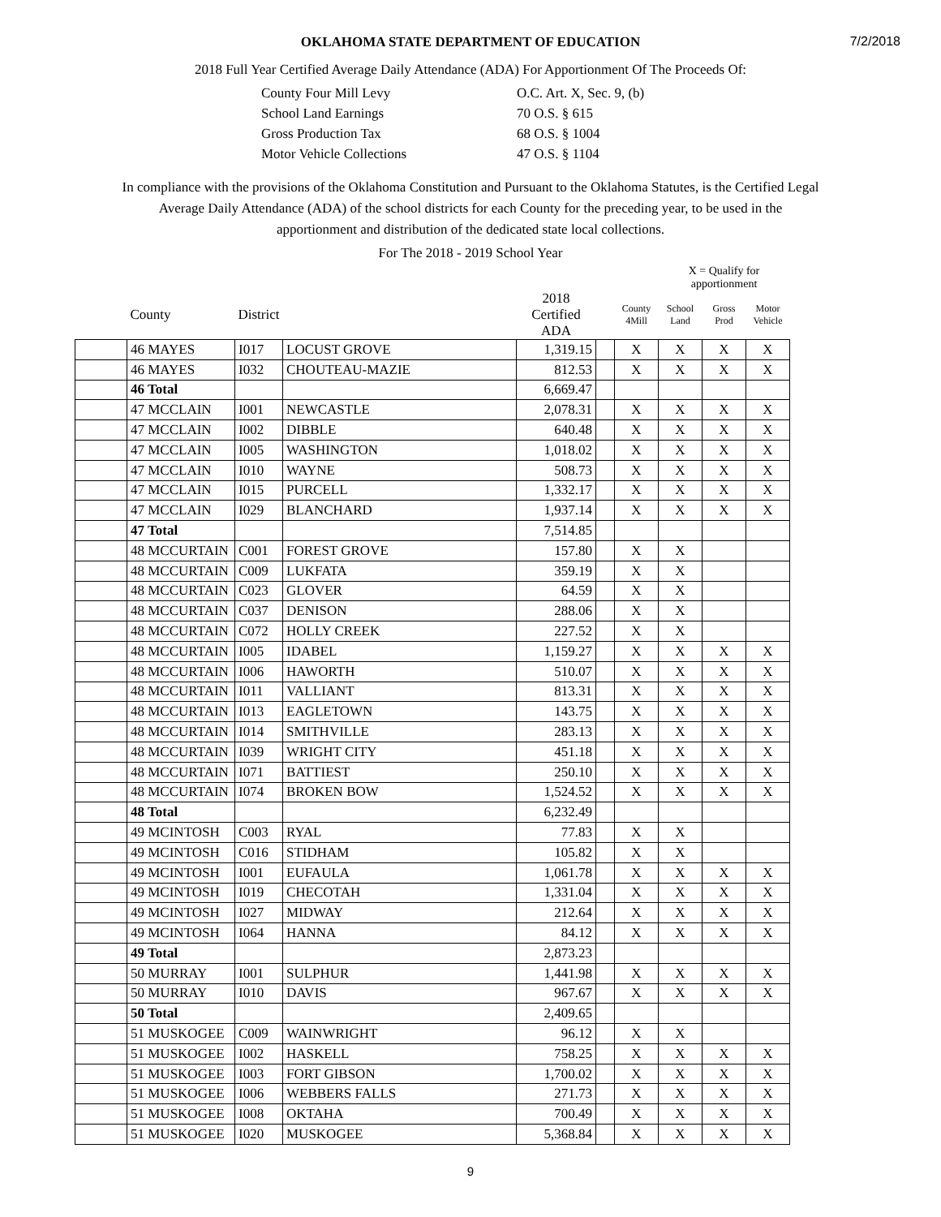7/2/2018
OKLAHOMA STATE DEPARTMENT OF EDUCATION
2018 Full Year Certified Average Daily Attendance (ADA) For Apportionment Of The Proceeds Of:
County Four Mill Levy O.C. Art. X, Sec. 9, (b)
School Land Earnings 70 O.S. § 615
Gross Production Tax 68 O.S. § 1004
Motor Vehicle Collections 47 O.S. § 1104
In compliance with the provisions of the Oklahoma Constitution and Pursuant to the Oklahoma Statutes, is the Certified Legal
Average Daily Attendance (ADA) of the school districts for each County for the preceding year, to be used in the
apportionment and distribution of the dedicated state local collections.
For The 2018 - 2019 School Year
| | | | | | | | X = Qualify for apportionment | | |
| --- | --- | --- | --- | --- | --- | --- | --- | --- | --- |
| | County | District | | 2018 Certified ADA | | County 4Mill | School Land | Gross Prod | Motor Vehicle |
| | 46 MAYES | I017 | LOCUST GROVE | 1,319.15 | | X | X | X | X |
| | 46 MAYES | I032 | CHOUTEAU-MAZIE | 812.53 | | X | X | X | X |
| | 46 Total | | | 6,669.47 | | | | | |
| | 47 MCCLAIN | I001 | NEWCASTLE | 2,078.31 | | X | X | X | X |
| | 47 MCCLAIN | I002 | DIBBLE | 640.48 | | X | X | X | X |
| | 47 MCCLAIN | I005 | WASHINGTON | 1,018.02 | | X | X | X | X |
| | 47 MCCLAIN | I010 | WAYNE | 508.73 | | X | X | X | X |
| | 47 MCCLAIN | I015 | PURCELL | 1,332.17 | | X | X | X | X |
| | 47 MCCLAIN | I029 | BLANCHARD | 1,937.14 | | X | X | X | X |
| | 47 Total | | | 7,514.85 | | | | | |
| | 48 MCCURTAIN | C001 | FOREST GROVE | 157.80 | | X | X | | |
| | 48 MCCURTAIN | C009 | LUKFATA | 359.19 | | X | X | | |
| | 48 MCCURTAIN | C023 | GLOVER | 64.59 | | X | X | | |
| | 48 MCCURTAIN | C037 | DENISON | 288.06 | | X | X | | |
| | 48 MCCURTAIN | C072 | HOLLY CREEK | 227.52 | | X | X | | |
| | 48 MCCURTAIN | I005 | IDABEL | 1,159.27 | | X | X | X | X |
| | 48 MCCURTAIN | I006 | HAWORTH | 510.07 | | X | X | X | X |
| | 48 MCCURTAIN | I011 | VALLIANT | 813.31 | | X | X | X | X |
| | 48 MCCURTAIN | I013 | EAGLETOWN | 143.75 | | X | X | X | X |
| | 48 MCCURTAIN | I014 | SMITHVILLE | 283.13 | | X | X | X | X |
| | 48 MCCURTAIN | I039 | WRIGHT CITY | 451.18 | | X | X | X | X |
| | 48 MCCURTAIN | I071 | BATTIEST | 250.10 | | X | X | X | X |
| | 48 MCCURTAIN | I074 | BROKEN BOW | 1,524.52 | | X | X | X | X |
| | 48 Total | | | 6,232.49 | | | | | |
| | 49 MCINTOSH | C003 | RYAL | 77.83 | | X | X | | |
| | 49 MCINTOSH | C016 | STIDHAM | 105.82 | | X | X | | |
| | 49 MCINTOSH | I001 | EUFAULA | 1,061.78 | | X | X | X | X |
| | 49 MCINTOSH | I019 | CHECOTAH | 1,331.04 | | X | X | X | X |
| | 49 MCINTOSH | I027 | MIDWAY | 212.64 | | X | X | X | X |
| | 49 MCINTOSH | I064 | HANNA | 84.12 | | X | X | X | X |
| | 49 Total | | | 2,873.23 | | | | | |
| | 50 MURRAY | I001 | SULPHUR | 1,441.98 | | X | X | X | X |
| | 50 MURRAY | I010 | DAVIS | 967.67 | | X | X | X | X |
| | 50 Total | | | 2,409.65 | | | | | |
| | 51 MUSKOGEE | C009 | WAINWRIGHT | 96.12 | | X | X | | |
| | 51 MUSKOGEE | I002 | HASKELL | 758.25 | | X | X | X | X |
| | 51 MUSKOGEE | I003 | FORT GIBSON | 1,700.02 | | X | X | X | X |
| | 51 MUSKOGEE | I006 | WEBBERS FALLS | 271.73 | | X | X | X | X |
| | 51 MUSKOGEE | I008 | OKTAHA | 700.49 | | X | X | X | X |
| | 51 MUSKOGEE | I020 | MUSKOGEE | 5,368.84 | | X | X | X | X |
9